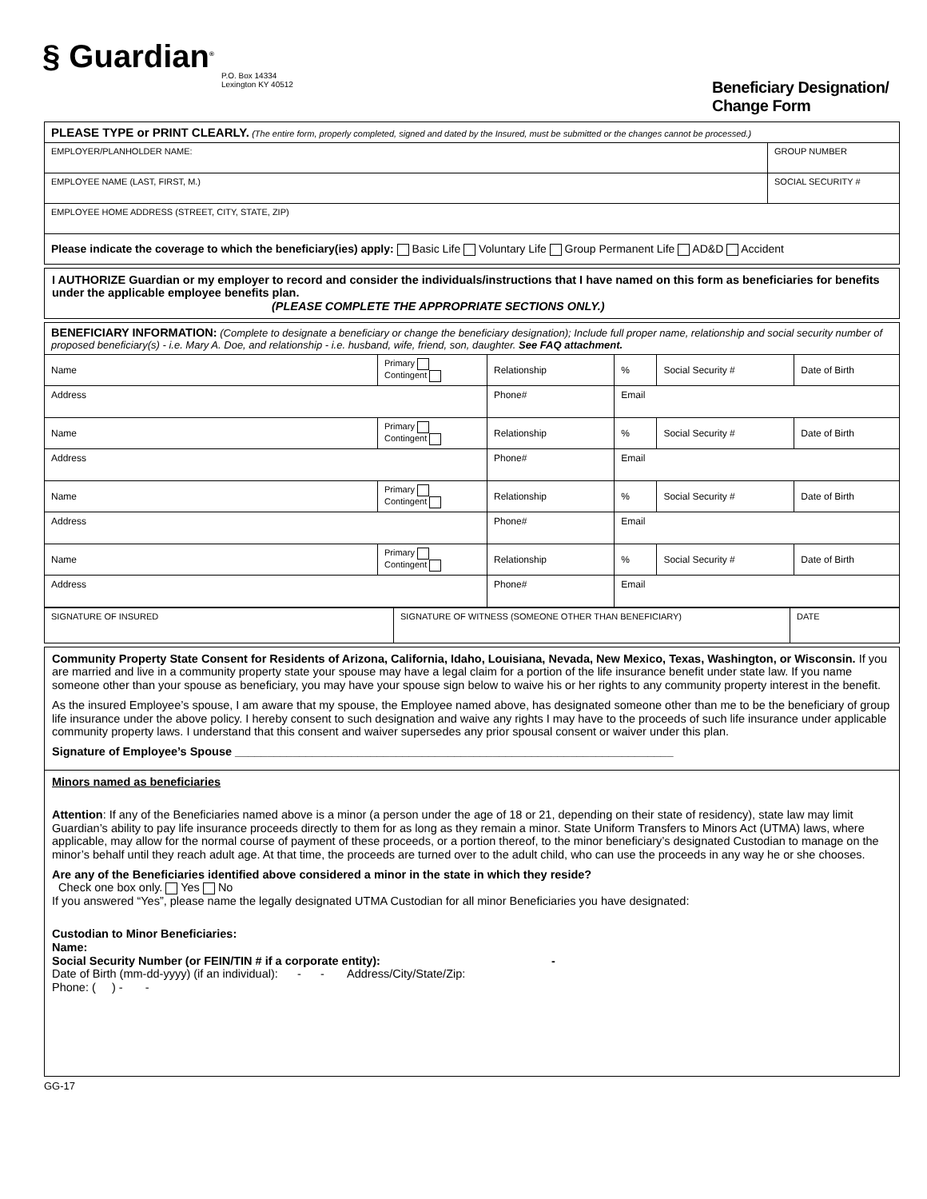§ Guardian<sup>®</sup>
P.O. Box 14334
Lexington KY 40512
Beneficiary Designation/ Change Form
| PLEASE TYPE or PRINT CLEARLY. (The entire form, properly completed, signed and dated by the Insured, must be submitted or the changes cannot be processed.) | |
| EMPLOYER/PLANHOLDER NAME: | GROUP NUMBER |
| EMPLOYEE NAME (LAST, FIRST, M.) | SOCIAL SECURITY # |
| EMPLOYEE HOME ADDRESS (STREET, CITY, STATE, ZIP) | |
| Please indicate the coverage to which the beneficiary(ies) apply: Basic Life Voluntary Life Group Permanent Life AD&D Accident | |
I AUTHORIZE Guardian or my employer to record and consider the individuals/instructions that I have named on this form as beneficiaries for benefits under the applicable employee benefits plan.
(PLEASE COMPLETE THE APPROPRIATE SECTIONS ONLY.)
| BENEFICIARY INFORMATION: (Complete to designate a beneficiary or change the beneficiary designation); Include full proper name, relationship and social security number of proposed beneficiary(s) - i.e. Mary A. Doe, and relationship - i.e. husband, wife, friend, son, daughter. See FAQ attachment. | | | | | |
| Name | Primary Contingent | Relationship | % | Social Security # | Date of Birth |
| Address | | Phone# | Email | | |
| Name | Primary Contingent | Relationship | % | Social Security # | Date of Birth |
| Address | | Phone# | Email | | |
| Name | Primary Contingent | Relationship | % | Social Security # | Date of Birth |
| Address | | Phone# | Email | | |
| Name | Primary Contingent | Relationship | % | Social Security # | Date of Birth |
| Address | | Phone# | Email | | |
| SIGNATURE OF INSURED | SIGNATURE OF WITNESS (SOMEONE OTHER THAN BENEFICIARY) | DATE |
Community Property State Consent for Residents of Arizona, California, Idaho, Louisiana, Nevada, New Mexico, Texas, Washington, or Wisconsin. If you are married and live in a community property state your spouse may have a legal claim for a portion of the life insurance benefit under state law. If you name someone other than your spouse as beneficiary, you may have your spouse sign below to waive his or her rights to any community property interest in the benefit.
As the insured Employee’s spouse, I am aware that my spouse, the Employee named above, has designated someone other than me to be the beneficiary of group life insurance under the above policy. I hereby consent to such designation and waive any rights I may have to the proceeds of such life insurance under applicable community property laws. I understand that this consent and waiver supersedes any prior spousal consent or waiver under this plan.
Signature of Employee’s Spouse ____________________________________________________________________
Minors named as beneficiaries
Attention: If any of the Beneficiaries named above is a minor (a person under the age of 18 or 21, depending on their state of residency), state law may limit Guardian’s ability to pay life insurance proceeds directly to them for as long as they remain a minor. State Uniform Transfers to Minors Act (UTMA) laws, where applicable, may allow for the normal course of payment of these proceeds, or a portion thereof, to the minor beneficiary’s designated Custodian to manage on the minor’s behalf until they reach adult age. At that time, the proceeds are turned over to the adult child, who can use the proceeds in any way he or she chooses.
Are any of the Beneficiaries identified above considered a minor in the state in which they reside?
Check one box only. Yes No
If you answered “Yes”, please name the legally designated UTMA Custodian for all minor Beneficiaries you have designated:
Custodian to Minor Beneficiaries:
Name:
Social Security Number (or FEIN/TIN # if a corporate entity): -
Date of Birth (mm-dd-yyyy) (if an individual): - - Address/City/State/Zip:
Phone: ( ) - -
GG-17